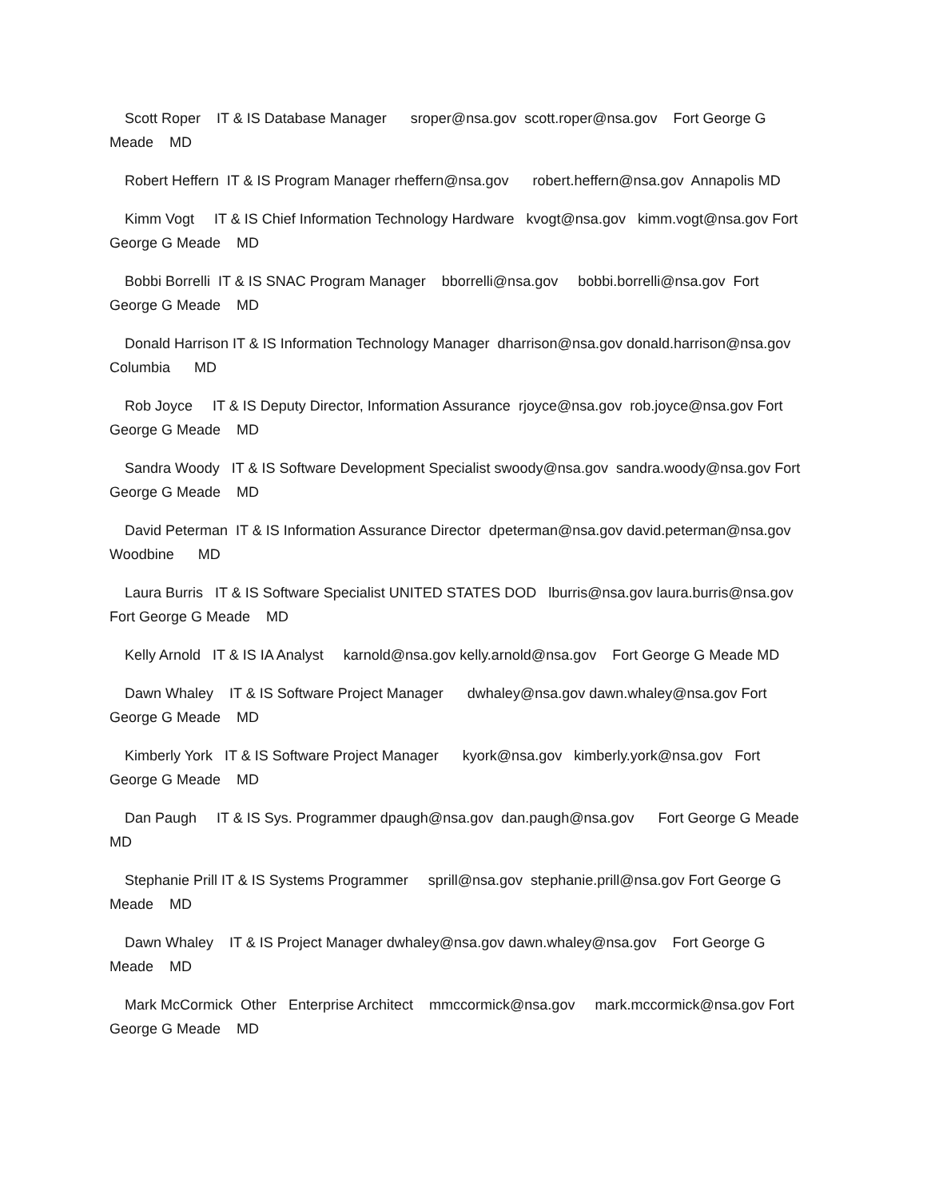Scott Roper IT & IS Database Manager sroper@nsa.gov scott.roper@nsa.gov Fort George G Meade MD
Robert Heffern IT & IS Program Manager rheffern@nsa.gov robert.heffern@nsa.gov Annapolis MD
Kimm Vogt IT & IS Chief Information Technology Hardware kvogt@nsa.gov kimm.vogt@nsa.gov Fort George G Meade MD
Bobbi Borrelli IT & IS SNAC Program Manager bborrelli@nsa.gov bobbi.borrelli@nsa.gov Fort George G Meade MD
Donald Harrison IT & IS Information Technology Manager dharrison@nsa.gov donald.harrison@nsa.gov Columbia MD
Rob Joyce IT & IS Deputy Director, Information Assurance rjoyce@nsa.gov rob.joyce@nsa.gov Fort George G Meade MD
Sandra Woody IT & IS Software Development Specialist swoody@nsa.gov sandra.woody@nsa.gov Fort George G Meade MD
David Peterman IT & IS Information Assurance Director dpeterman@nsa.gov david.peterman@nsa.gov Woodbine MD
Laura Burris IT & IS Software Specialist UNITED STATES DOD lburris@nsa.gov laura.burris@nsa.gov Fort George G Meade MD
Kelly Arnold IT & IS IA Analyst karnold@nsa.gov kelly.arnold@nsa.gov Fort George G Meade MD
Dawn Whaley IT & IS Software Project Manager dwhaley@nsa.gov dawn.whaley@nsa.gov Fort George G Meade MD
Kimberly York IT & IS Software Project Manager kyork@nsa.gov kimberly.york@nsa.gov Fort George G Meade MD
Dan Paugh IT & IS Sys. Programmer dpaugh@nsa.gov dan.paugh@nsa.gov Fort George G Meade MD
Stephanie Prill IT & IS Systems Programmer sprill@nsa.gov stephanie.prill@nsa.gov Fort George G Meade MD
Dawn Whaley IT & IS Project Manager dwhaley@nsa.gov dawn.whaley@nsa.gov Fort George G Meade MD
Mark McCormick Other Enterprise Architect mmccormick@nsa.gov mark.mccormick@nsa.gov Fort George G Meade MD